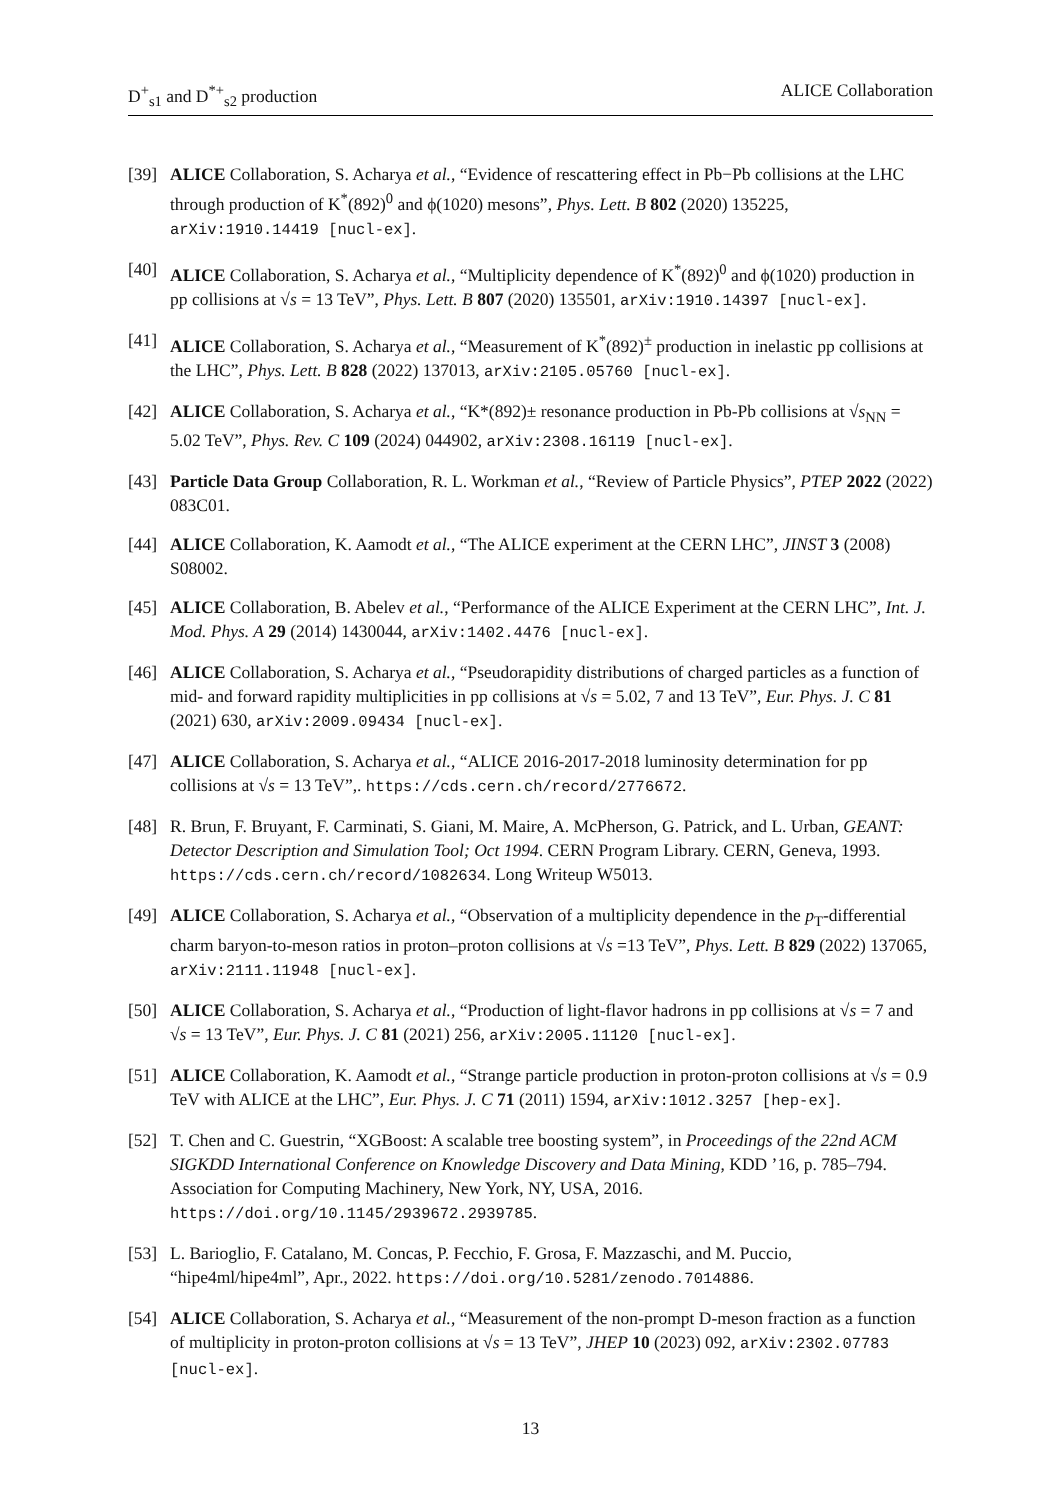D<sup>+</sup><sub>s1</sub> and D<sup>*+</sup><sub>s2</sub> production ALICE Collaboration
[39] ALICE Collaboration, S. Acharya et al., “Evidence of rescattering effect in Pb−Pb collisions at the LHC through production of K<sup>*</sup>(892)<sup>0</sup> and ϕ(1020) mesons”, Phys. Lett. B 802 (2020) 135225, arXiv:1910.14419 [nucl-ex].
[40] ALICE Collaboration, S. Acharya et al., “Multiplicity dependence of K<sup>*</sup>(892)<sup>0</sup> and ϕ(1020) production in pp collisions at √s = 13 TeV”, Phys. Lett. B 807 (2020) 135501, arXiv:1910.14397 [nucl-ex].
[41] ALICE Collaboration, S. Acharya et al., “Measurement of K<sup>*</sup>(892)<sup>±</sup> production in inelastic pp collisions at the LHC”, Phys. Lett. B 828 (2022) 137013, arXiv:2105.05760 [nucl-ex].
[42] ALICE Collaboration, S. Acharya et al., “K*(892)± resonance production in Pb-Pb collisions at √s<sub>NN</sub> = 5.02 TeV”, Phys. Rev. C 109 (2024) 044902, arXiv:2308.16119 [nucl-ex].
[43] Particle Data Group Collaboration, R. L. Workman et al., “Review of Particle Physics”, PTEP 2022 (2022) 083C01.
[44] ALICE Collaboration, K. Aamodt et al., “The ALICE experiment at the CERN LHC”, JINST 3 (2008) S08002.
[45] ALICE Collaboration, B. Abelev et al., “Performance of the ALICE Experiment at the CERN LHC”, Int. J. Mod. Phys. A 29 (2014) 1430044, arXiv:1402.4476 [nucl-ex].
[46] ALICE Collaboration, S. Acharya et al., “Pseudorapidity distributions of charged particles as a function of mid- and forward rapidity multiplicities in pp collisions at √s = 5.02, 7 and 13 TeV”, Eur. Phys. J. C 81 (2021) 630, arXiv:2009.09434 [nucl-ex].
[47] ALICE Collaboration, S. Acharya et al., “ALICE 2016-2017-2018 luminosity determination for pp collisions at √s = 13 TeV”,. https://cds.cern.ch/record/2776672.
[48] R. Brun, F. Bruyant, F. Carminati, S. Giani, M. Maire, A. McPherson, G. Patrick, and L. Urban, GEANT: Detector Description and Simulation Tool; Oct 1994. CERN Program Library. CERN, Geneva, 1993. https://cds.cern.ch/record/1082634. Long Writeup W5013.
[49] ALICE Collaboration, S. Acharya et al., “Observation of a multiplicity dependence in the p<sub>T</sub>-differential charm baryon-to-meson ratios in proton–proton collisions at √s =13 TeV”, Phys. Lett. B 829 (2022) 137065, arXiv:2111.11948 [nucl-ex].
[50] ALICE Collaboration, S. Acharya et al., “Production of light-flavor hadrons in pp collisions at √s = 7 and √s = 13 TeV”, Eur. Phys. J. C 81 (2021) 256, arXiv:2005.11120 [nucl-ex].
[51] ALICE Collaboration, K. Aamodt et al., “Strange particle production in proton-proton collisions at √s = 0.9 TeV with ALICE at the LHC”, Eur. Phys. J. C 71 (2011) 1594, arXiv:1012.3257 [hep-ex].
[52] T. Chen and C. Guestrin, “XGBoost: A scalable tree boosting system”, in Proceedings of the 22nd ACM SIGKDD International Conference on Knowledge Discovery and Data Mining, KDD ’16, p. 785–794. Association for Computing Machinery, New York, NY, USA, 2016. https://doi.org/10.1145/2939672.2939785.
[53] L. Barioglio, F. Catalano, M. Concas, P. Fecchio, F. Grosa, F. Mazzaschi, and M. Puccio, “hipe4ml/hipe4ml”, Apr., 2022. https://doi.org/10.5281/zenodo.7014886.
[54] ALICE Collaboration, S. Acharya et al., “Measurement of the non-prompt D-meson fraction as a function of multiplicity in proton-proton collisions at √s = 13 TeV”, JHEP 10 (2023) 092, arXiv:2302.07783 [nucl-ex].
13